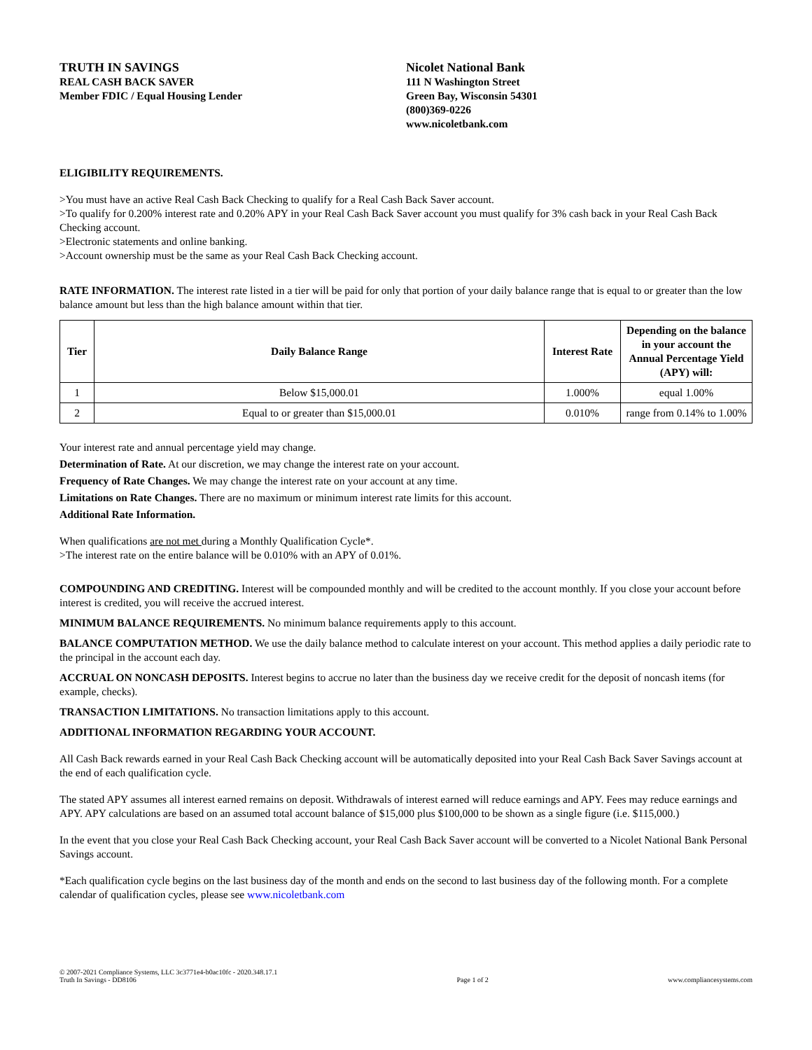TRUTH IN SAVINGS
REAL CASH BACK SAVER
Member FDIC / Equal Housing Lender
Nicolet National Bank
111 N Washington Street
Green Bay, Wisconsin 54301
(800)369-0226
www.nicoletbank.com
ELIGIBILITY REQUIREMENTS.
>You must have an active Real Cash Back Checking to qualify for a Real Cash Back Saver account.
>To qualify for 0.200% interest rate and 0.20% APY in your Real Cash Back Saver account you must qualify for 3% cash back in your Real Cash Back Checking account.
>Electronic statements and online banking.
>Account ownership must be the same as your Real Cash Back Checking account.
RATE INFORMATION. The interest rate listed in a tier will be paid for only that portion of your daily balance range that is equal to or greater than the low balance amount but less than the high balance amount within that tier.
| Tier | Daily Balance Range | Interest Rate | Depending on the balance in your account the Annual Percentage Yield (APY) will: |
| --- | --- | --- | --- |
| 1 | Below $15,000.01 | 1.000% | equal 1.00% |
| 2 | Equal to or greater than $15,000.01 | 0.010% | range from 0.14% to 1.00% |
Your interest rate and annual percentage yield may change.
Determination of Rate. At our discretion, we may change the interest rate on your account.
Frequency of Rate Changes. We may change the interest rate on your account at any time.
Limitations on Rate Changes. There are no maximum or minimum interest rate limits for this account.
Additional Rate Information.
When qualifications are not met during a Monthly Qualification Cycle*.
>The interest rate on the entire balance will be 0.010% with an APY of 0.01%.
COMPOUNDING AND CREDITING. Interest will be compounded monthly and will be credited to the account monthly. If you close your account before interest is credited, you will receive the accrued interest.
MINIMUM BALANCE REQUIREMENTS. No minimum balance requirements apply to this account.
BALANCE COMPUTATION METHOD. We use the daily balance method to calculate interest on your account. This method applies a daily periodic rate to the principal in the account each day.
ACCRUAL ON NONCASH DEPOSITS. Interest begins to accrue no later than the business day we receive credit for the deposit of noncash items (for example, checks).
TRANSACTION LIMITATIONS. No transaction limitations apply to this account.
ADDITIONAL INFORMATION REGARDING YOUR ACCOUNT.
All Cash Back rewards earned in your Real Cash Back Checking account will be automatically deposited into your Real Cash Back Saver Savings account at the end of each qualification cycle.
The stated APY assumes all interest earned remains on deposit. Withdrawals of interest earned will reduce earnings and APY. Fees may reduce earnings and APY. APY calculations are based on an assumed total account balance of $15,000 plus $100,000 to be shown as a single figure (i.e. $115,000.)
In the event that you close your Real Cash Back Checking account, your Real Cash Back Saver account will be converted to a Nicolet National Bank Personal Savings account.
*Each qualification cycle begins on the last business day of the month and ends on the second to last business day of the following month. For a complete calendar of qualification cycles, please see www.nicoletbank.com
© 2007-2021 Compliance Systems, LLC 3c3771e4-b0ac10fc - 2020.348.17.1
Truth In Savings - DD8106
Page 1 of 2
www.compliancesystems.com